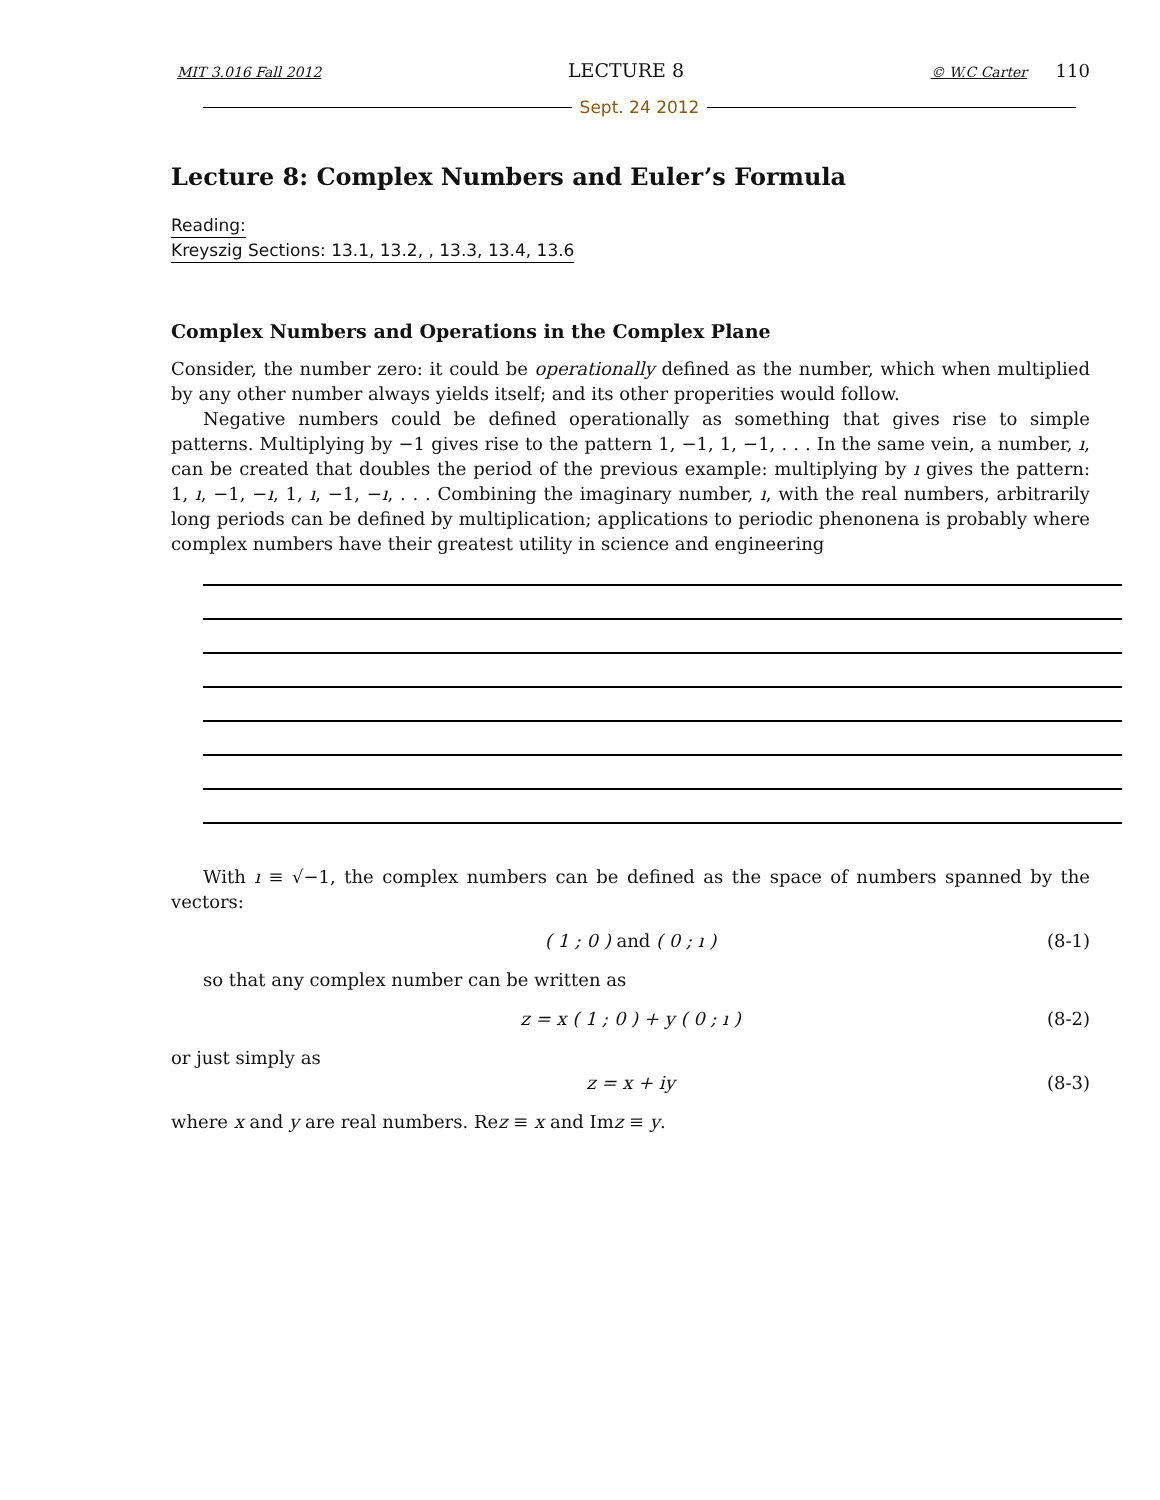MIT 3.016 Fall 2012 LECTURE 8 © W.C Carter 110
Sept. 24 2012
Lecture 8: Complex Numbers and Euler’s Formula
Reading:
Kreyszig Sections: 13.1, 13.2, , 13.3, 13.4, 13.6
Complex Numbers and Operations in the Complex Plane
Consider, the number zero: it could be operationally defined as the number, which when multiplied by any other number always yields itself; and its other properities would follow.
Negative numbers could be defined operationally as something that gives rise to simple patterns. Multiplying by −1 gives rise to the pattern 1, −1, 1, −1, . . . In the same vein, a number, ı, can be created that doubles the period of the previous example: multiplying by ı gives the pattern: 1, ı, −1, −ı, 1, ı, −1, −ı, . . . Combining the imaginary number, ı, with the real numbers, arbitrarily long periods can be defined by multiplication; applications to periodic phenonena is probably where complex numbers have their greatest utility in science and engineering
With ı ≡ √−1, the complex numbers can be defined as the space of numbers spanned by the vectors:
( 1 ; 0 ) and ( 0 ; ı ) (8-1)
so that any complex number can be written as
z = x ( 1 ; 0 ) + y ( 0 ; ı ) (8-2)
or just simply as
z = x + iy (8-3)
where x and y are real numbers. Rez ≡ x and Imz ≡ y.